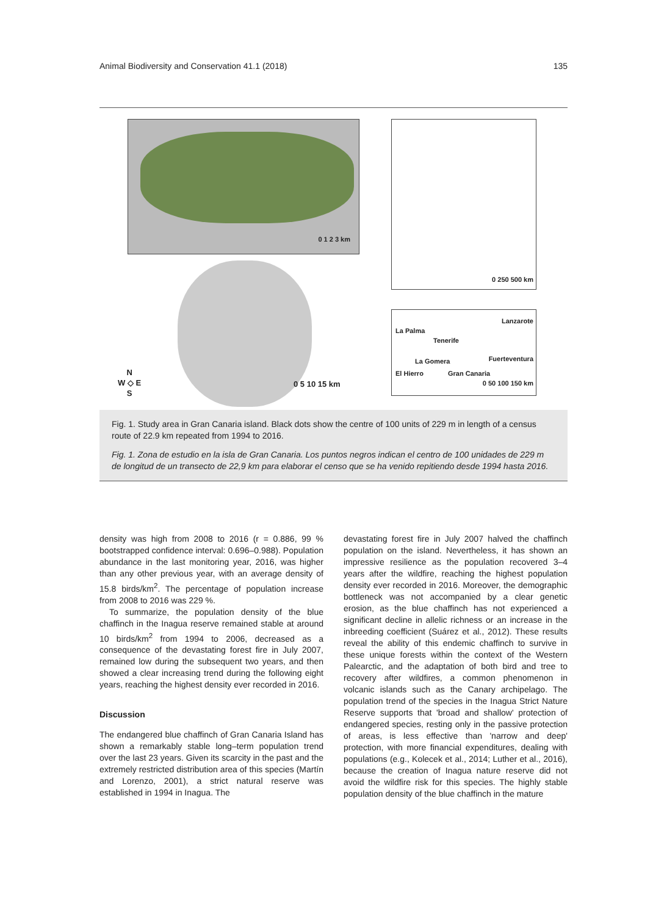Animal Biodiversity and Conservation 41.1 (2018) 135
0 1 2 3 km 0 250 500 km
Lanzarote
La Palma
Tenerife
Fuerteventura La Gomera
El Hierro Gran Canaria
0 50 100 150 km
N
W ◇ E
S
0 5 10 15 km
Fig. 1. Study area in Gran Canaria island. Black dots show the centre of 100 units of 229 m in length of a census route of 22.9 km repeated from 1994 to 2016.
Fig. 1. Zona de estudio en la isla de Gran Canaria. Los puntos negros indican el centro de 100 unidades de 229 m de longitud de un transecto de 22,9 km para elaborar el censo que se ha venido repitiendo desde 1994 hasta 2016.
density was high from 2008 to 2016 (r = 0.886, 99 % bootstrapped confidence interval: 0.696–0.988). Population abundance in the last monitoring year, 2016, was higher than any other previous year, with an average density of 15.8 birds/km<sup>2</sup>. The percentage of population increase from 2008 to 2016 was 229 %.
To summarize, the population density of the blue chaffinch in the Inagua reserve remained stable at around 10 birds/km<sup>2</sup> from 1994 to 2006, decreased as a consequence of the devastating forest fire in July 2007, remained low during the subsequent two years, and then showed a clear increasing trend during the following eight years, reaching the highest density ever recorded in 2016.
Discussion
The endangered blue chaffinch of Gran Canaria Island has shown a remarkably stable long–term population trend over the last 23 years. Given its scarcity in the past and the extremely restricted distribution area of this species (Martín and Lorenzo, 2001), a strict natural reserve was established in 1994 in Inagua. The
devastating forest fire in July 2007 halved the chaffinch population on the island. Nevertheless, it has shown an impressive resilience as the population recovered 3–4 years after the wildfire, reaching the highest population density ever recorded in 2016. Moreover, the demographic bottleneck was not accompanied by a clear genetic erosion, as the blue chaffinch has not experienced a significant decline in allelic richness or an increase in the inbreeding coefficient (Suárez et al., 2012). These results reveal the ability of this endemic chaffinch to survive in these unique forests within the context of the Western Palearctic, and the adaptation of both bird and tree to recovery after wildfires, a common phenomenon in volcanic islands such as the Canary archipelago. The population trend of the species in the Inagua Strict Nature Reserve supports that 'broad and shallow' protection of endangered species, resting only in the passive protection of areas, is less effective than 'narrow and deep' protection, with more financial expenditures, dealing with populations (e.g., Kolecek et al., 2014; Luther et al., 2016), because the creation of Inagua nature reserve did not avoid the wildfire risk for this species. The highly stable population density of the blue chaffinch in the mature